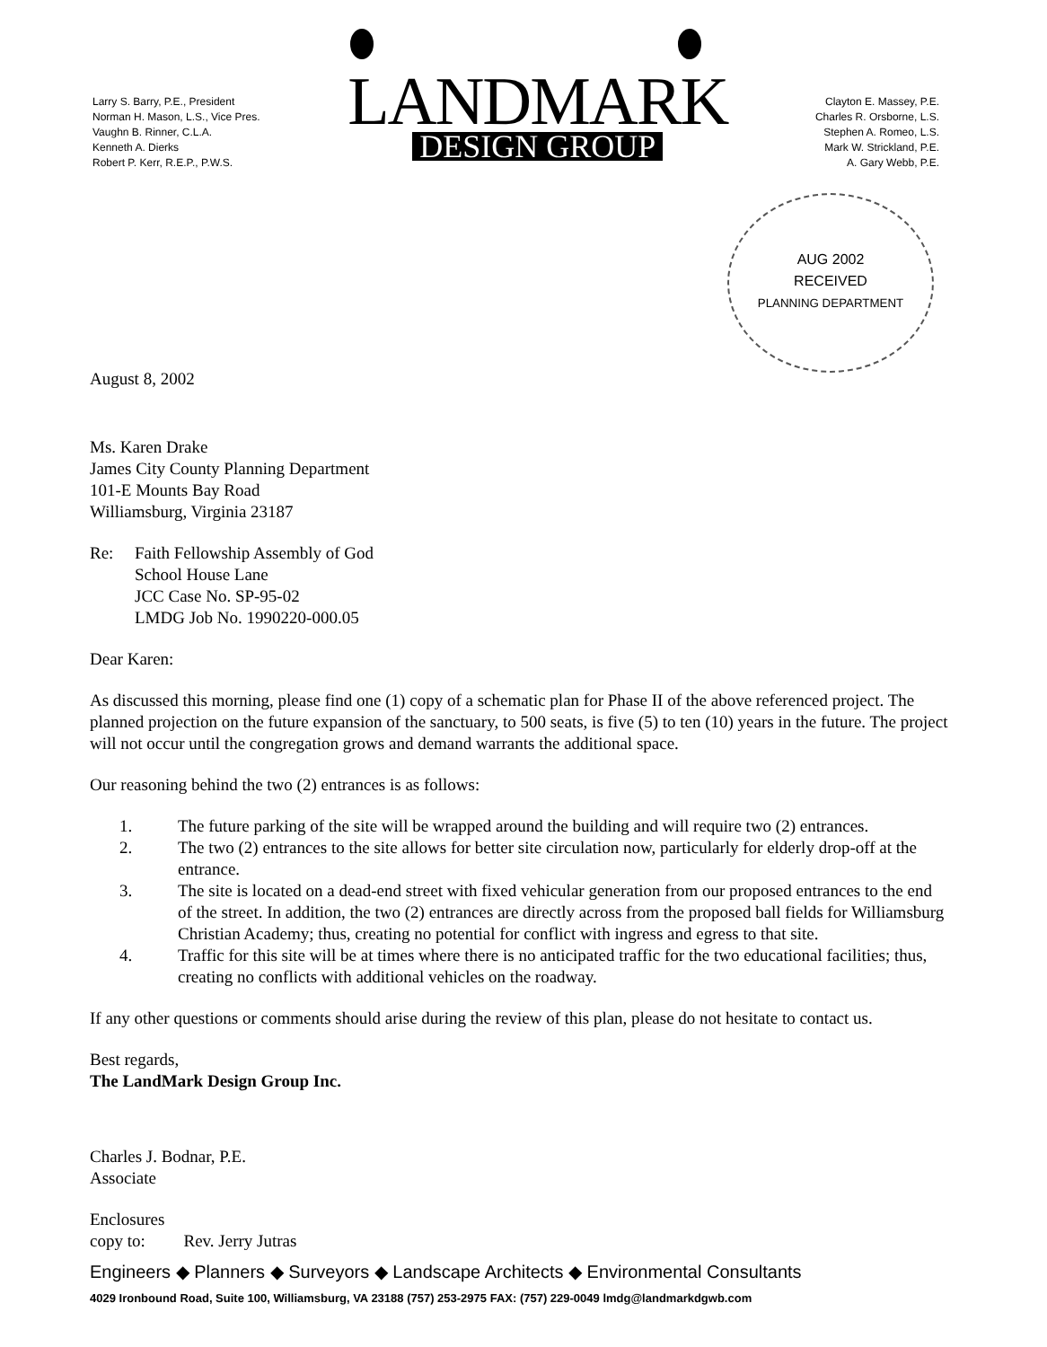Larry S. Barry, P.E., President
Norman H. Mason, L.S., Vice Pres.
Vaughn B. Rinner, C.L.A.
Kenneth A. Dierks
Robert P. Kerr, R.E.P., P.W.S.
LANDMARK
DESIGN GROUP
Clayton E. Massey, P.E.
Charles R. Orsborne, L.S.
Stephen A. Romeo, L.S.
Mark W. Strickland, P.E.
A. Gary Webb, P.E.
AUG 2002
RECEIVED
PLANNING DEPARTMENT
August 8, 2002
Ms. Karen Drake
James City County Planning Department
101-E Mounts Bay Road
Williamsburg, Virginia 23187
Re: Faith Fellowship Assembly of God
School House Lane
JCC Case No. SP-95-02
LMDG Job No. 1990220-000.05
Dear Karen:
As discussed this morning, please find one (1) copy of a schematic plan for Phase II of the above referenced project. The planned projection on the future expansion of the sanctuary, to 500 seats, is five (5) to ten (10) years in the future. The project will not occur until the congregation grows and demand warrants the additional space.
Our reasoning behind the two (2) entrances is as follows:
1. The future parking of the site will be wrapped around the building and will require two (2) entrances.
2. The two (2) entrances to the site allows for better site circulation now, particularly for elderly drop-off at the entrance.
3. The site is located on a dead-end street with fixed vehicular generation from our proposed entrances to the end of the street. In addition, the two (2) entrances are directly across from the proposed ball fields for Williamsburg Christian Academy; thus, creating no potential for conflict with ingress and egress to that site.
4. Traffic for this site will be at times where there is no anticipated traffic for the two educational facilities; thus, creating no conflicts with additional vehicles on the roadway.
If any other questions or comments should arise during the review of this plan, please do not hesitate to contact us.
Best regards,
The LandMark Design Group Inc.
Charles J. Bodnar, P.E.
Associate
Enclosures
copy to: Rev. Jerry Jutras
Engineers ◆ Planners ◆ Surveyors ◆ Landscape Architects ◆ Environmental Consultants
4029 Ironbound Road, Suite 100, Williamsburg, VA 23188 (757) 253-2975 FAX: (757) 229-0049 lmdg@landmarkdgwb.com